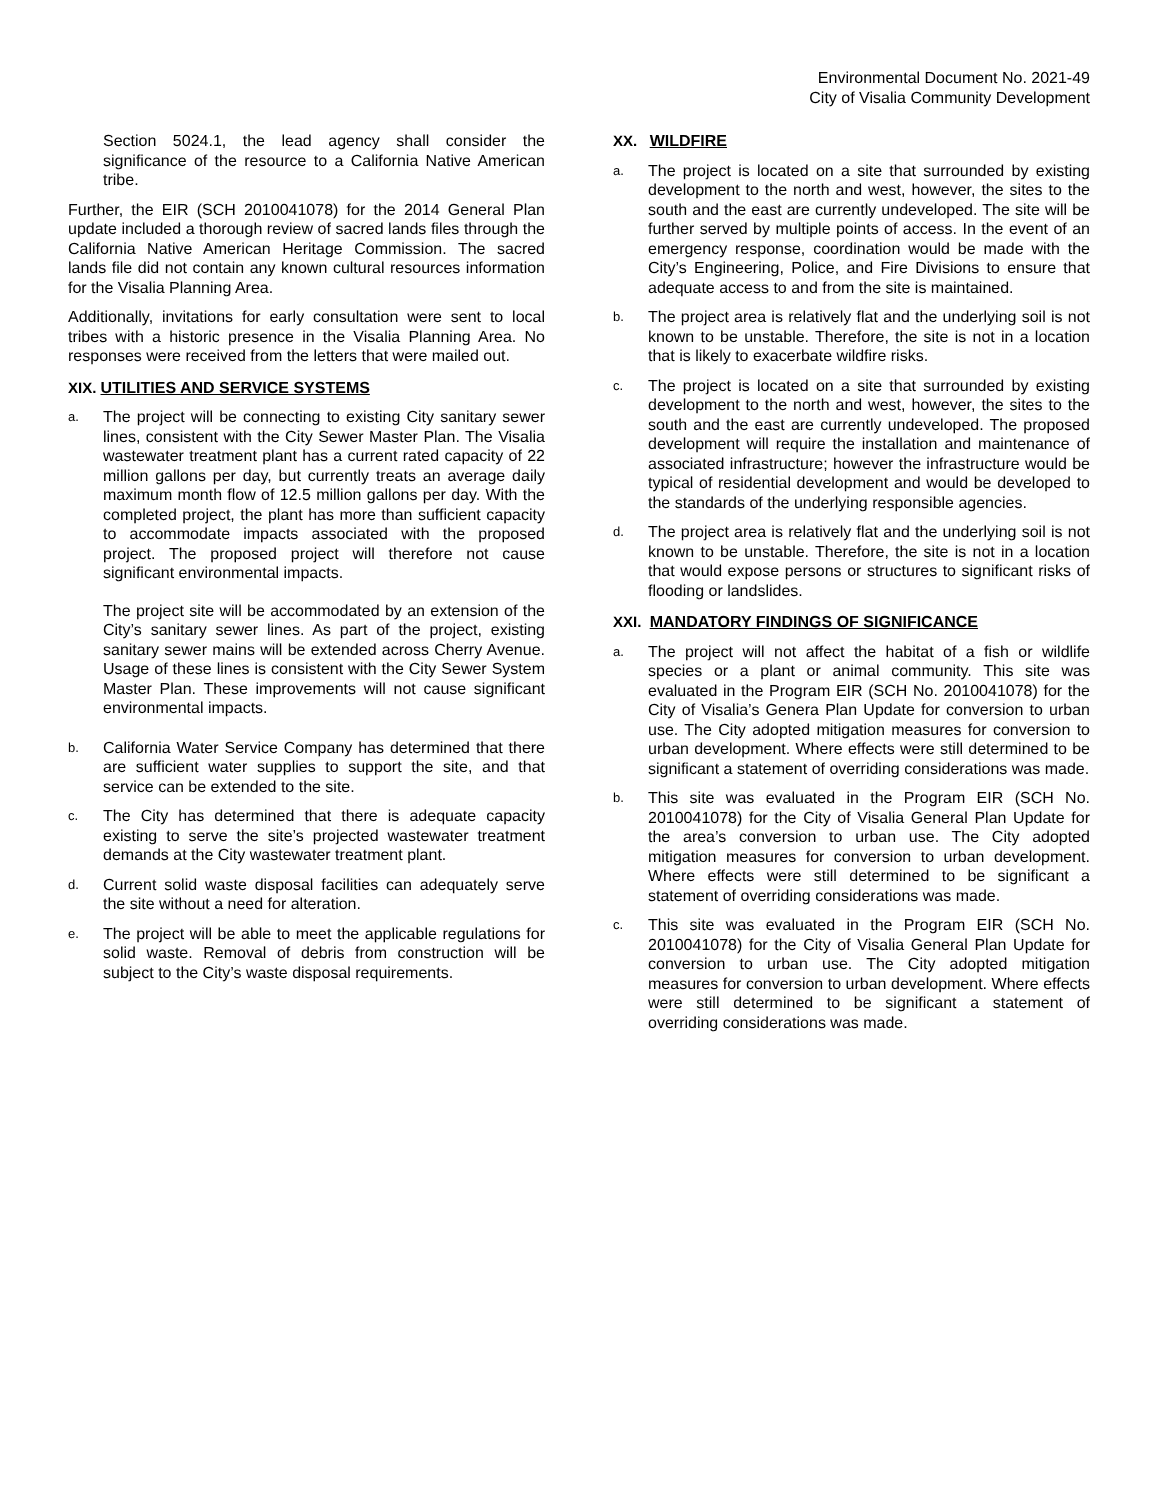Environmental Document No. 2021-49
City of Visalia Community Development
Section 5024.1, the lead agency shall consider the significance of the resource to a California Native American tribe.
Further, the EIR (SCH 2010041078) for the 2014 General Plan update included a thorough review of sacred lands files through the California Native American Heritage Commission. The sacred lands file did not contain any known cultural resources information for the Visalia Planning Area.
Additionally, invitations for early consultation were sent to local tribes with a historic presence in the Visalia Planning Area. No responses were received from the letters that were mailed out.
XIX. UTILITIES AND SERVICE SYSTEMS
a.
The project will be connecting to existing City sanitary sewer lines, consistent with the City Sewer Master Plan. The Visalia wastewater treatment plant has a current rated capacity of 22 million gallons per day, but currently treats an average daily maximum month flow of 12.5 million gallons per day. With the completed project, the plant has more than sufficient capacity to accommodate impacts associated with the proposed project. The proposed project will therefore not cause significant environmental impacts.
The project site will be accommodated by an extension of the City’s sanitary sewer lines. As part of the project, existing sanitary sewer mains will be extended across Cherry Avenue. Usage of these lines is consistent with the City Sewer System Master Plan. These improvements will not cause significant environmental impacts.
b.
California Water Service Company has determined that there are sufficient water supplies to support the site, and that service can be extended to the site.
c.
The City has determined that there is adequate capacity existing to serve the site’s projected wastewater treatment demands at the City wastewater treatment plant.
d.
Current solid waste disposal facilities can adequately serve the site without a need for alteration.
e.
The project will be able to meet the applicable regulations for solid waste. Removal of debris from construction will be subject to the City’s waste disposal requirements.
XX. WILDFIRE
a.
The project is located on a site that surrounded by existing development to the north and west, however, the sites to the south and the east are currently undeveloped. The site will be further served by multiple points of access. In the event of an emergency response, coordination would be made with the City’s Engineering, Police, and Fire Divisions to ensure that adequate access to and from the site is maintained.
b.
The project area is relatively flat and the underlying soil is not known to be unstable. Therefore, the site is not in a location that is likely to exacerbate wildfire risks.
c.
The project is located on a site that surrounded by existing development to the north and west, however, the sites to the south and the east are currently undeveloped. The proposed development will require the installation and maintenance of associated infrastructure; however the infrastructure would be typical of residential development and would be developed to the standards of the underlying responsible agencies.
d.
The project area is relatively flat and the underlying soil is not known to be unstable. Therefore, the site is not in a location that would expose persons or structures to significant risks of flooding or landslides.
XXI. MANDATORY FINDINGS OF SIGNIFICANCE
a.
The project will not affect the habitat of a fish or wildlife species or a plant or animal community. This site was evaluated in the Program EIR (SCH No. 2010041078) for the City of Visalia’s Genera Plan Update for conversion to urban use. The City adopted mitigation measures for conversion to urban development. Where effects were still determined to be significant a statement of overriding considerations was made.
b.
This site was evaluated in the Program EIR (SCH No. 2010041078) for the City of Visalia General Plan Update for the area’s conversion to urban use. The City adopted mitigation measures for conversion to urban development. Where effects were still determined to be significant a statement of overriding considerations was made.
c.
This site was evaluated in the Program EIR (SCH No. 2010041078) for the City of Visalia General Plan Update for conversion to urban use. The City adopted mitigation measures for conversion to urban development. Where effects were still determined to be significant a statement of overriding considerations was made.